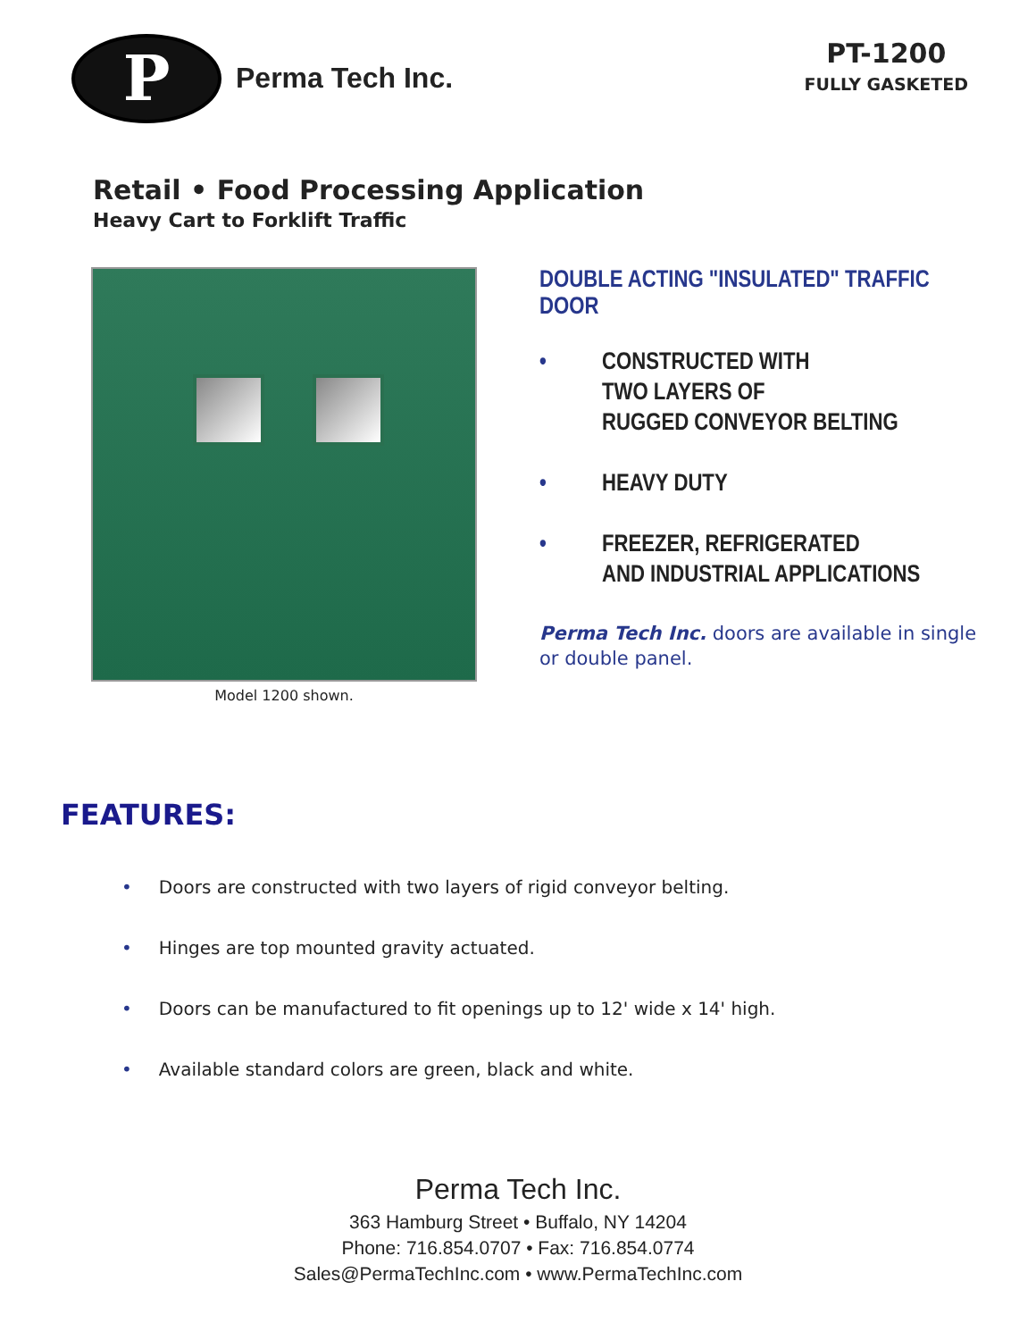P
Perma Tech Inc.
PT-1200
FULLY GASKETED
Retail • Food Processing Application
Heavy Cart to Forklift Traffic
Model 1200 shown.
DOUBLE ACTING "INSULATED" TRAFFIC DOOR
• CONSTRUCTED WITH
TWO LAYERS OF
RUGGED CONVEYOR BELTING
• HEAVY DUTY
• FREEZER, REFRIGERATED
AND INDUSTRIAL APPLICATIONS
Perma Tech Inc. doors are available in single or double panel.
FEATURES:
• Doors are constructed with two layers of rigid conveyor belting.
• Hinges are top mounted gravity actuated.
• Doors can be manufactured to fit openings up to 12' wide x 14' high.
• Available standard colors are green, black and white.
Perma Tech Inc.
363 Hamburg Street • Buffalo, NY 14204
Phone: 716.854.0707 • Fax: 716.854.0774
Sales@PermaTechInc.com • www.PermaTechInc.com